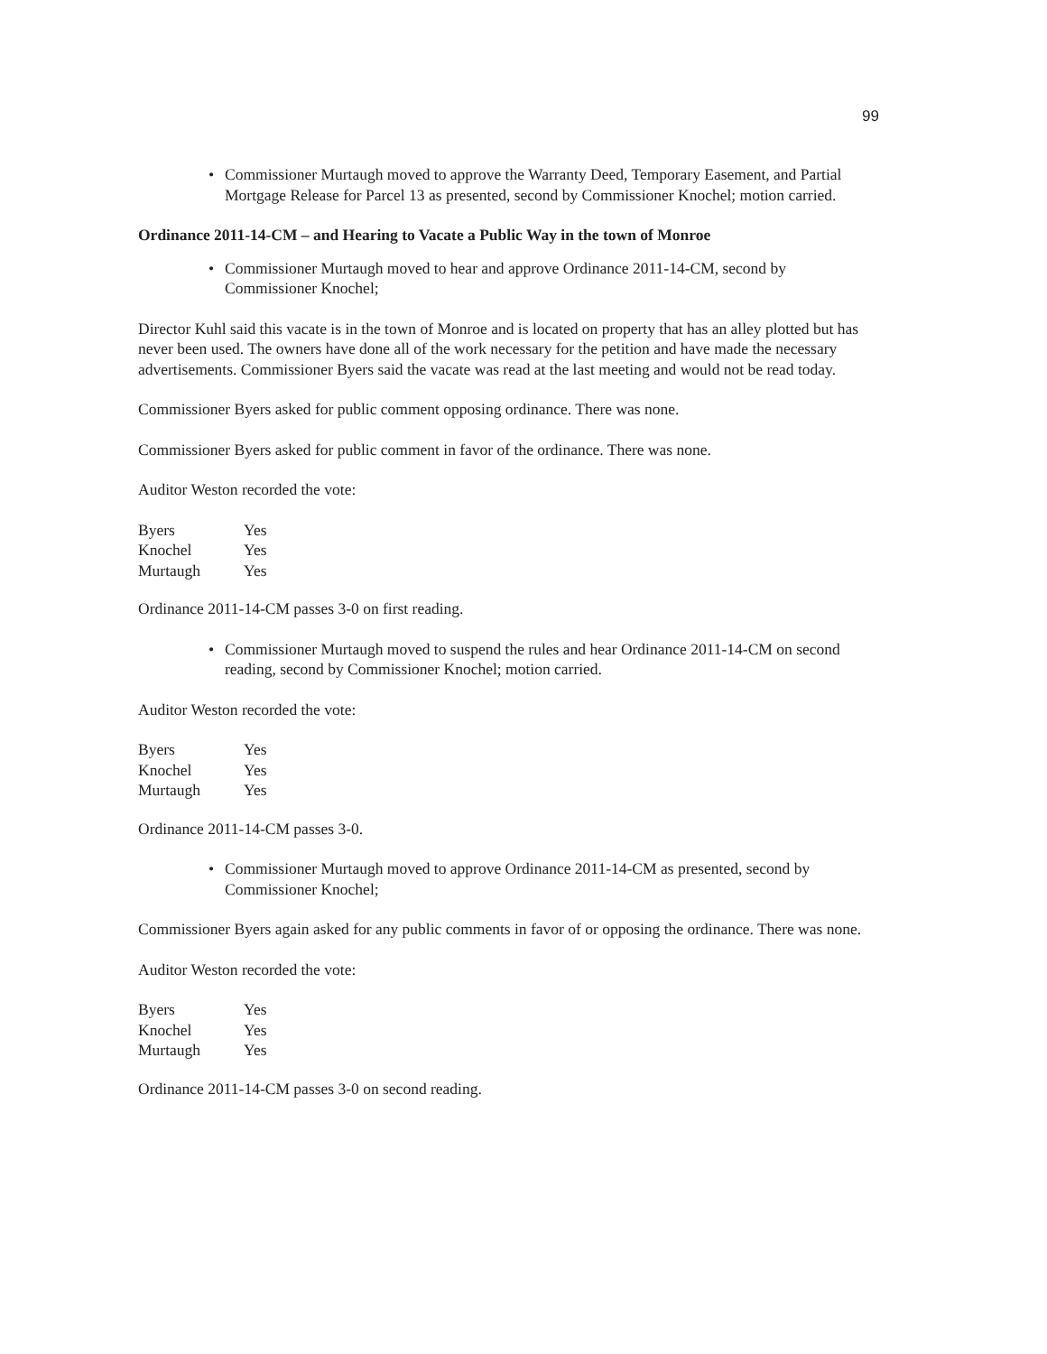99
• Commissioner Murtaugh moved to approve the Warranty Deed, Temporary Easement, and Partial Mortgage Release for Parcel 13 as presented, second by Commissioner Knochel; motion carried.
Ordinance 2011-14-CM – and Hearing to Vacate a Public Way in the town of Monroe
• Commissioner Murtaugh moved to hear and approve Ordinance 2011-14-CM, second by Commissioner Knochel;
Director Kuhl said this vacate is in the town of Monroe and is located on property that has an alley plotted but has never been used. The owners have done all of the work necessary for the petition and have made the necessary advertisements. Commissioner Byers said the vacate was read at the last meeting and would not be read today.
Commissioner Byers asked for public comment opposing ordinance. There was none.
Commissioner Byers asked for public comment in favor of the ordinance. There was none.
Auditor Weston recorded the vote:
| Byers | Yes |
| Knochel | Yes |
| Murtaugh | Yes |
Ordinance 2011-14-CM passes 3-0 on first reading.
• Commissioner Murtaugh moved to suspend the rules and hear Ordinance 2011-14-CM on second reading, second by Commissioner Knochel; motion carried.
Auditor Weston recorded the vote:
| Byers | Yes |
| Knochel | Yes |
| Murtaugh | Yes |
Ordinance 2011-14-CM passes 3-0.
• Commissioner Murtaugh moved to approve Ordinance 2011-14-CM as presented, second by Commissioner Knochel;
Commissioner Byers again asked for any public comments in favor of or opposing the ordinance. There was none.
Auditor Weston recorded the vote:
| Byers | Yes |
| Knochel | Yes |
| Murtaugh | Yes |
Ordinance 2011-14-CM passes 3-0 on second reading.